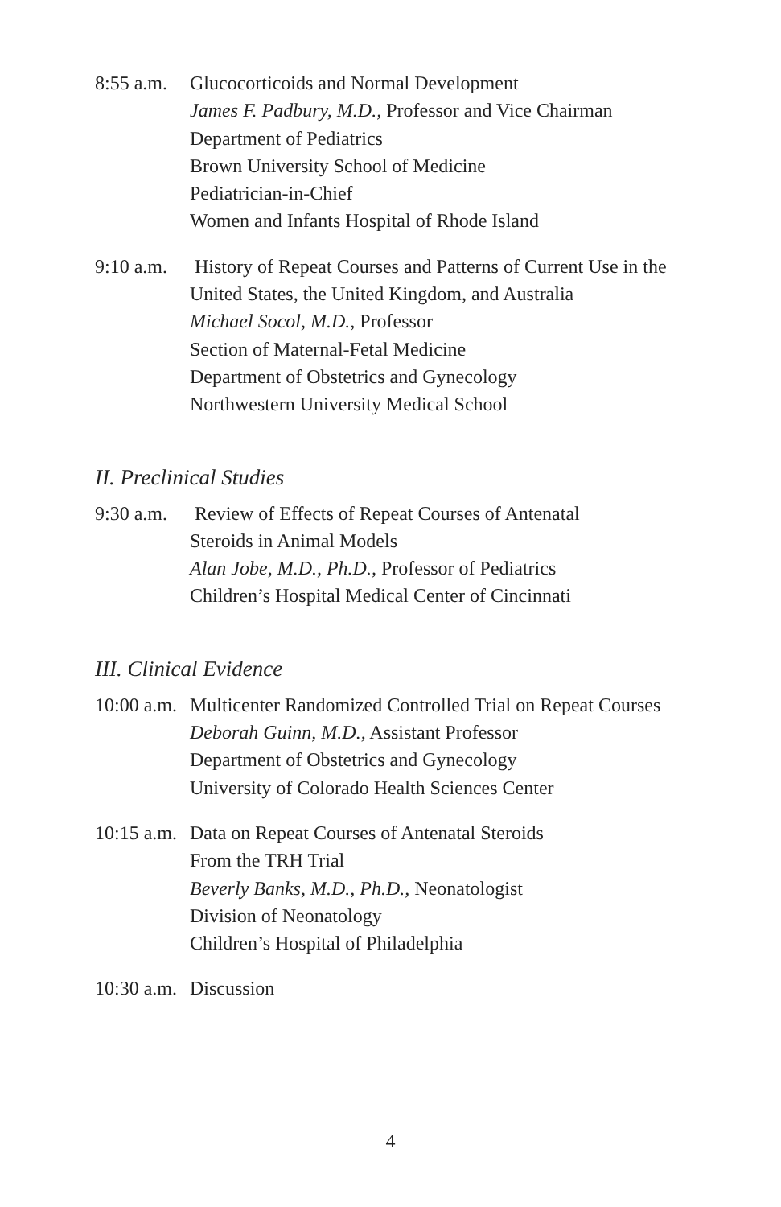8:55 a.m.
Glucocorticoids and Normal Development
James F. Padbury, M.D., Professor and Vice Chairman
Department of Pediatrics
Brown University School of Medicine
Pediatrician-in-Chief
Women and Infants Hospital of Rhode Island
9:10 a.m.
History of Repeat Courses and Patterns of Current Use in the United States, the United Kingdom, and Australia
Michael Socol, M.D., Professor
Section of Maternal-Fetal Medicine
Department of Obstetrics and Gynecology
Northwestern University Medical School
II. Preclinical Studies
9:30 a.m.
Review of Effects of Repeat Courses of Antenatal
Steroids in Animal Models
Alan Jobe, M.D., Ph.D., Professor of Pediatrics
Children’s Hospital Medical Center of Cincinnati
III. Clinical Evidence
10:00 a.m.
Multicenter Randomized Controlled Trial on Repeat Courses
Deborah Guinn, M.D., Assistant Professor
Department of Obstetrics and Gynecology
University of Colorado Health Sciences Center
10:15 a.m.
Data on Repeat Courses of Antenatal Steroids
From the TRH Trial
Beverly Banks, M.D., Ph.D., Neonatologist
Division of Neonatology
Children’s Hospital of Philadelphia
10:30 a.m.
Discussion
4